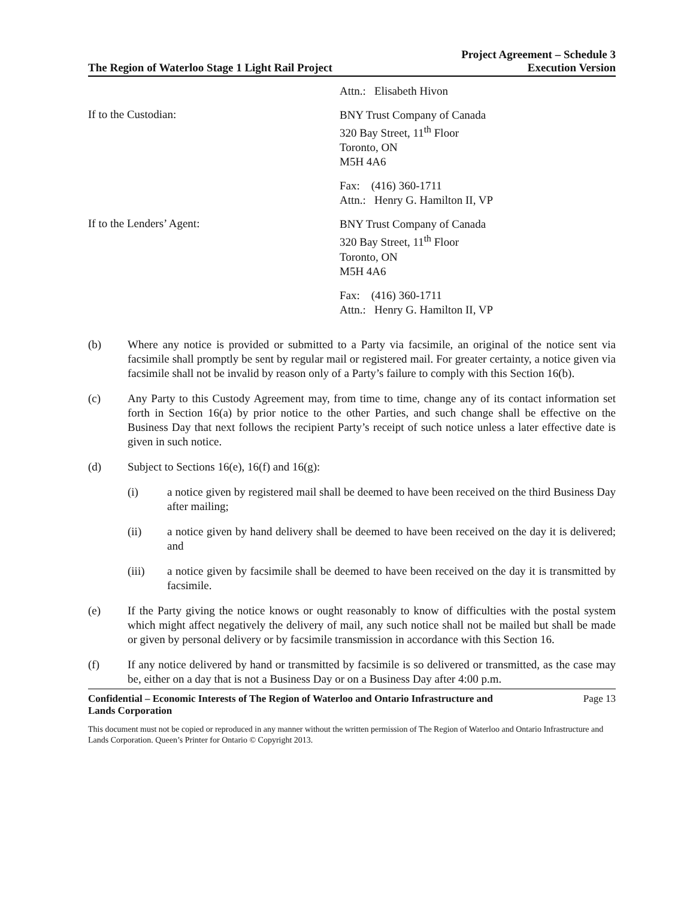The Region of Waterloo Stage 1 Light Rail Project
Project Agreement – Schedule 3
Execution Version
Attn.: Elisabeth Hivon
If to the Custodian:
BNY Trust Company of Canada
320 Bay Street, 11<sup>th</sup> Floor
Toronto, ON
M5H 4A6
Fax: (416) 360-1711
Attn.: Henry G. Hamilton II, VP
If to the Lenders’ Agent:
BNY Trust Company of Canada
320 Bay Street, 11<sup>th</sup> Floor
Toronto, ON
M5H 4A6
Fax: (416) 360-1711
Attn.: Henry G. Hamilton II, VP
(b) Where any notice is provided or submitted to a Party via facsimile, an original of the notice sent via facsimile shall promptly be sent by regular mail or registered mail. For greater certainty, a notice given via facsimile shall not be invalid by reason only of a Party’s failure to comply with this Section 16(b).
(c) Any Party to this Custody Agreement may, from time to time, change any of its contact information set forth in Section 16(a) by prior notice to the other Parties, and such change shall be effective on the Business Day that next follows the recipient Party’s receipt of such notice unless a later effective date is given in such notice.
(d) Subject to Sections 16(e), 16(f) and 16(g):
(i) a notice given by registered mail shall be deemed to have been received on the third Business Day after mailing;
(ii) a notice given by hand delivery shall be deemed to have been received on the day it is delivered; and
(iii) a notice given by facsimile shall be deemed to have been received on the day it is transmitted by facsimile.
(e) If the Party giving the notice knows or ought reasonably to know of difficulties with the postal system which might affect negatively the delivery of mail, any such notice shall not be mailed but shall be made or given by personal delivery or by facsimile transmission in accordance with this Section 16.
(f) If any notice delivered by hand or transmitted by facsimile is so delivered or transmitted, as the case may be, either on a day that is not a Business Day or on a Business Day after 4:00 p.m.
Confidential – Economic Interests of The Region of Waterloo and Ontario Infrastructure and
Lands Corporation Page 13
This document must not be copied or reproduced in any manner without the written permission of The Region of Waterloo and Ontario Infrastructure and Lands Corporation. Queen’s Printer for Ontario © Copyright 2013.